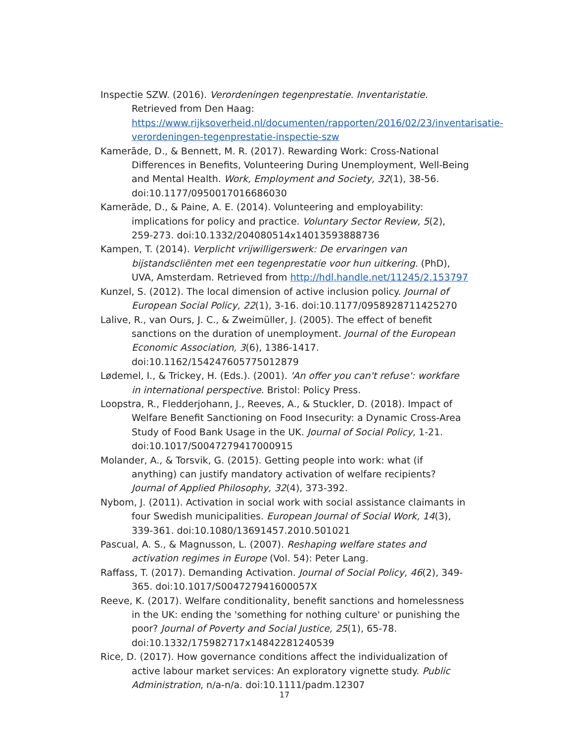Inspectie SZW. (2016). Verordeningen tegenprestatie. Inventaristatie. Retrieved from Den Haag: https://www.rijksoverheid.nl/documenten/rapporten/2016/02/23/inventarisatie-verordeningen-tegenprestatie-inspectie-szw
Kamerāde, D., & Bennett, M. R. (2017). Rewarding Work: Cross-National Differences in Benefits, Volunteering During Unemployment, Well-Being and Mental Health. Work, Employment and Society, 32(1), 38-56. doi:10.1177/0950017016686030
Kamerāde, D., & Paine, A. E. (2014). Volunteering and employability: implications for policy and practice. Voluntary Sector Review, 5(2), 259-273. doi:10.1332/204080514x14013593888736
Kampen, T. (2014). Verplicht vrijwilligerswerk: De ervaringen van bijstandscliënten met een tegenprestatie voor hun uitkering. (PhD), UVA, Amsterdam. Retrieved from http://hdl.handle.net/11245/2.153797
Kunzel, S. (2012). The local dimension of active inclusion policy. Journal of European Social Policy, 22(1), 3-16. doi:10.1177/0958928711425270
Lalive, R., van Ours, J. C., & Zweimüller, J. (2005). The effect of benefit sanctions on the duration of unemployment. Journal of the European Economic Association, 3(6), 1386-1417. doi:10.1162/154247605775012879
Lødemel, I., & Trickey, H. (Eds.). (2001). 'An offer you can't refuse': workfare in international perspective. Bristol: Policy Press.
Loopstra, R., Fledderjohann, J., Reeves, A., & Stuckler, D. (2018). Impact of Welfare Benefit Sanctioning on Food Insecurity: a Dynamic Cross-Area Study of Food Bank Usage in the UK. Journal of Social Policy, 1-21. doi:10.1017/S0047279417000915
Molander, A., & Torsvik, G. (2015). Getting people into work: what (if anything) can justify mandatory activation of welfare recipients? Journal of Applied Philosophy, 32(4), 373-392.
Nybom, J. (2011). Activation in social work with social assistance claimants in four Swedish municipalities. European Journal of Social Work, 14(3), 339-361. doi:10.1080/13691457.2010.501021
Pascual, A. S., & Magnusson, L. (2007). Reshaping welfare states and activation regimes in Europe (Vol. 54): Peter Lang.
Raffass, T. (2017). Demanding Activation. Journal of Social Policy, 46(2), 349-365. doi:10.1017/S004727941600057X
Reeve, K. (2017). Welfare conditionality, benefit sanctions and homelessness in the UK: ending the 'something for nothing culture' or punishing the poor? Journal of Poverty and Social Justice, 25(1), 65-78. doi:10.1332/175982717x14842281240539
Rice, D. (2017). How governance conditions affect the individualization of active labour market services: An exploratory vignette study. Public Administration, n/a-n/a. doi:10.1111/padm.12307
17